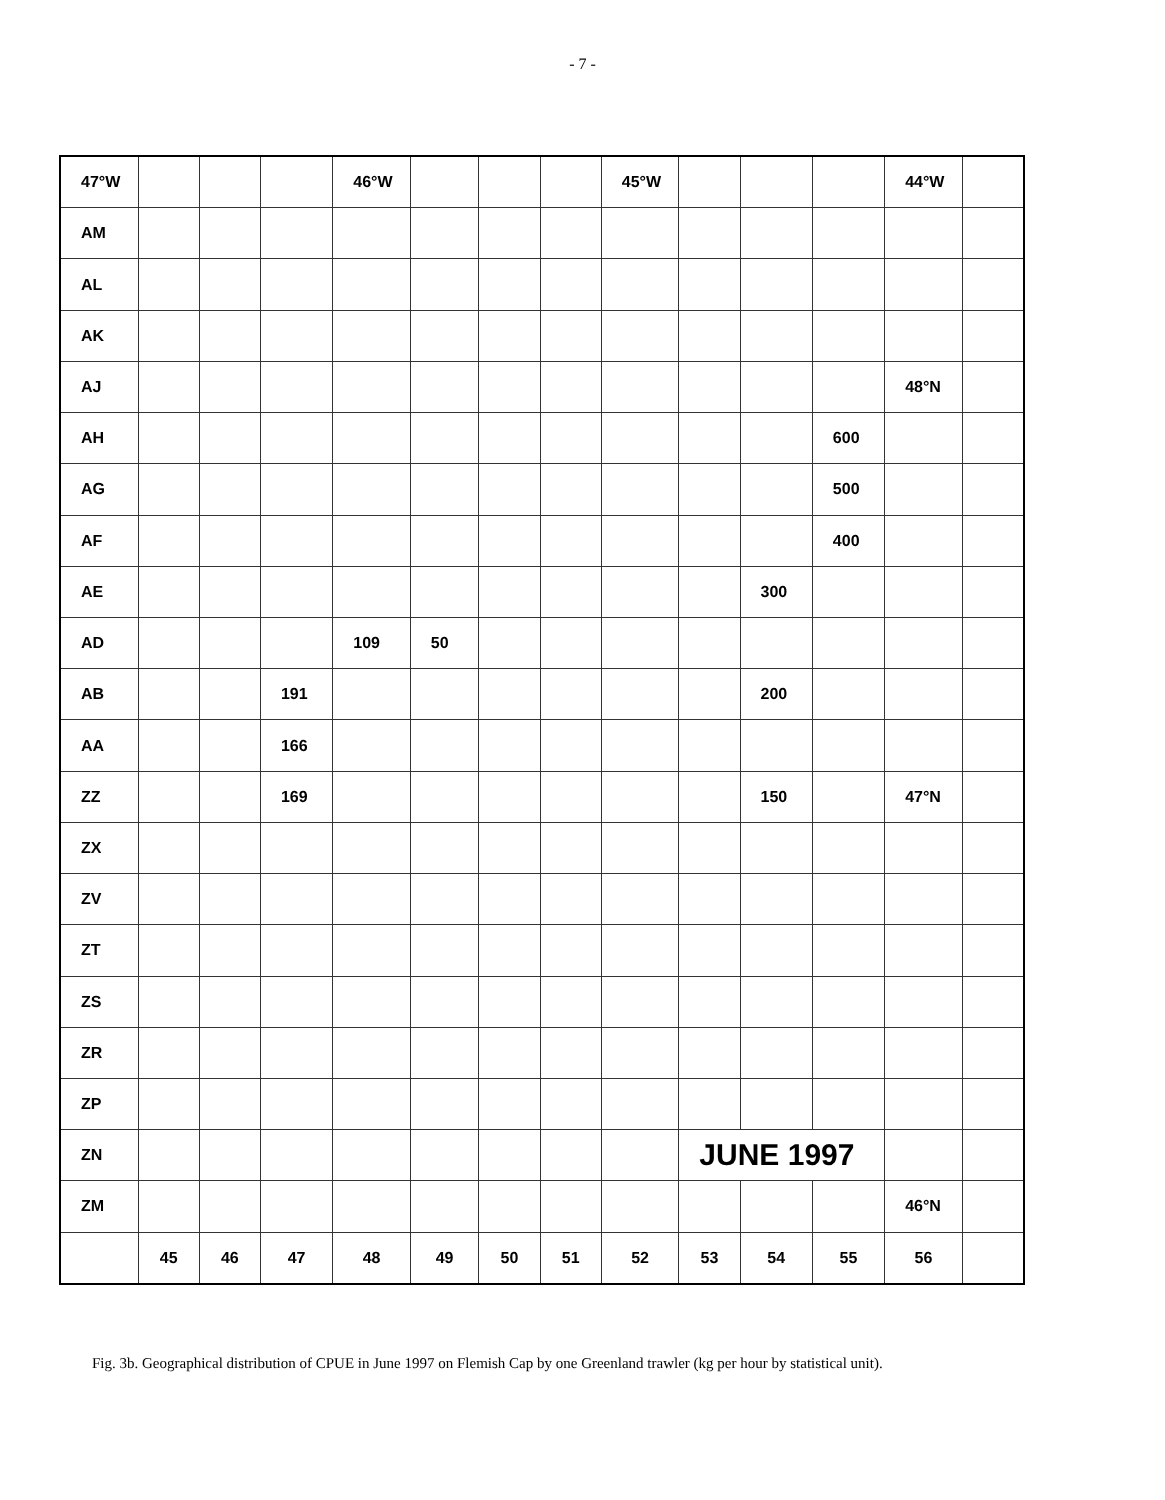- 7 -
| 47°W | | | | 46°W | | | | 45°W | | | | 44°W | |
| AM | | | | | | | | | | | | | |
| AL | | | | | | | | | | | | | |
| AK | | | | | | | | | | | | | |
| AJ | | | | | | | | | | | | 48°N | |
| AH | | | | | | | | | | | 600 | | |
| AG | | | | | | | | | | | 500 | | |
| AF | | | | | | | | | | | 400 | | |
| AE | | | | | | | | | | 300 | | | |
| AD | | | | 109 | 50 | | | | | | | | |
| AB | | | 191 | | | | | | | 200 | | | |
| AA | | | 166 | | | | | | | | | | |
| ZZ | | | 169 | | | | | | | 150 | | 47°N | |
| ZX | | | | | | | | | | | | | |
| ZV | | | | | | | | | | | | | |
| ZT | | | | | | | | | | | | | |
| ZS | | | | | | | | | | | | | |
| ZR | | | | | | | | | | | | | |
| ZP | | | | | | | | | | | | | |
| ZN | | | | | | | | | JUNE 1997 | | | | |
| ZM | | | | | | | | | | | | 46°N | |
| | 45 | 46 | 47 | 48 | 49 | 50 | 51 | 52 | 53 | 54 | 55 | 56 | |
Fig. 3b. Geographical distribution of CPUE in June 1997 on Flemish Cap by one Greenland trawler (kg per hour by statistical unit).